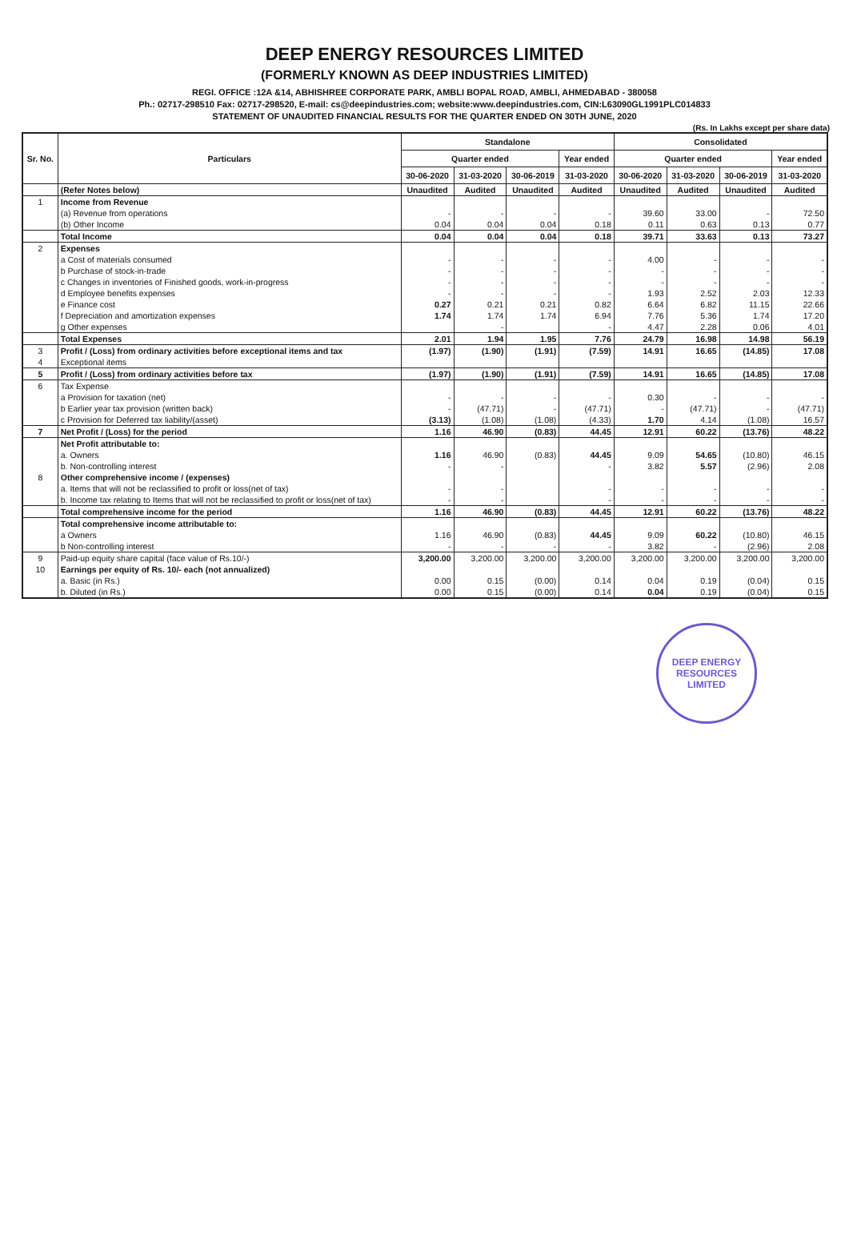DEEP ENERGY RESOURCES LIMITED
(FORMERLY KNOWN AS DEEP INDUSTRIES LIMITED)
REGI. OFFICE :12A &14, ABHISHREE CORPORATE PARK, AMBLI BOPAL ROAD, AMBLI, AHMEDABAD - 380058
Ph.: 02717-298510 Fax: 02717-298520, E-mail: cs@deepindustries.com; website:www.deepindustries.com, CIN:L63090GL1991PLC014833
STATEMENT OF UNAUDITED FINANCIAL RESULTS FOR THE QUARTER ENDED ON 30TH JUNE, 2020
(Rs. In Lakhs except per share data)
| Sr. No. | Particulars | Standalone | | | | Consolidated | | | |
| --- | --- | --- | --- | --- | --- | --- | --- | --- | --- |
| | | Quarter ended | | | Year ended | Quarter ended | | | Year ended |
| | | 30-06-2020 | 31-03-2020 | 30-06-2019 | 31-03-2020 | 30-06-2020 | 31-03-2020 | 30-06-2019 | 31-03-2020 |
| | (Refer Notes below) | Unaudited | Audited | Unaudited | Audited | Unaudited | Audited | Unaudited | Audited |
| 1 | Income from Revenue | | | | | | | | |
| | (a) Revenue from operations | - | - | - | - | 39.60 | 33.00 | - | 72.50 |
| | (b) Other Income | 0.04 | 0.04 | 0.04 | 0.18 | 0.11 | 0.63 | 0.13 | 0.77 |
| | Total Income | 0.04 | 0.04 | 0.04 | 0.18 | 39.71 | 33.63 | 0.13 | 73.27 |
| 2 | Expenses | | | | | | | | |
| | a Cost of materials consumed | - | - | - | - | 4.00 | - | - | - |
| | b Purchase of stock-in-trade | - | - | - | - | - | - | - | - |
| | c Changes in inventories of Finished goods, work-in-progress | - | - | - | - | - | - | - | - |
| | d Employee benefits expenses | - | - | - | - | 1.93 | 2.52 | 2.03 | 12.33 |
| | e Finance cost | 0.27 | 0.21 | 0.21 | 0.82 | 6.64 | 6.82 | 11.15 | 22.66 |
| | f Depreciation and amortization expenses | 1.74 | 1.74 | 1.74 | 6.94 | 7.76 | 5.36 | 1.74 | 17.20 |
| | g Other expenses | | - | | - | 4.47 | 2.28 | 0.06 | 4.01 |
| | Total Expenses | 2.01 | 1.94 | 1.95 | 7.76 | 24.79 | 16.98 | 14.98 | 56.19 |
| 3 | Profit / (Loss) from ordinary activities before exceptional items and tax | (1.97) | (1.90) | (1.91) | (7.59) | 14.91 | 16.65 | (14.85) | 17.08 |
| 4 | Exceptional items | | | | | | | | |
| 5 | Profit / (Loss) from ordinary activities before tax | (1.97) | (1.90) | (1.91) | (7.59) | 14.91 | 16.65 | (14.85) | 17.08 |
| 6 | Tax Expense | | | | | | | | |
| | a Provision for taxation (net) | - | - | - | - | 0.30 | - | - | - |
| | b Earlier year tax provision (written back) | - | (47.71) | - | (47.71) | - | (47.71) | - | (47.71) |
| | c Provision for Deferred tax liability/(asset) | (3.13) | (1.08) | (1.08) | (4.33) | 1.70 | 4.14 | (1.08) | 16.57 |
| 7 | Net Profit / (Loss) for the period | 1.16 | 46.90 | (0.83) | 44.45 | 12.91 | 60.22 | (13.76) | 48.22 |
| | Net Profit attributable to: | | | | | | | | |
| | a. Owners | 1.16 | 46.90 | (0.83) | 44.45 | 9.09 | 54.65 | (10.80) | 46.15 |
| | b. Non-controlling interest | - | - | | - | 3.82 | 5.57 | (2.96) | 2.08 |
| 8 | Other comprehensive income / (expenses) | | | | | | | | |
| | a. Items that will not be reclassified to profit or loss(net of tax) | - | - | | - | - | - | - | - |
| | b. Income tax relating to Items that will not be reclassified to profit or loss(net of tax) | - | - | | - | - | - | - | - |
| | Total comprehensive income for the period | 1.16 | 46.90 | (0.83) | 44.45 | 12.91 | 60.22 | (13.76) | 48.22 |
| | Total comprehensive income attributable to: | | | | | | | | |
| | a Owners | 1.16 | 46.90 | (0.83) | 44.45 | 9.09 | 60.22 | (10.80) | 46.15 |
| | b Non-controlling interest | - | - | - | - | 3.82 | - | (2.96) | 2.08 |
| 9 | Paid-up equity share capital (face value of Rs.10/-) | 3,200.00 | 3,200.00 | 3,200.00 | 3,200.00 | 3,200.00 | 3,200.00 | 3,200.00 | 3,200.00 |
| 10 | Earnings per equity of Rs. 10/- each (not annualized) | | | | | | | | |
| | a. Basic (in Rs.) | 0.00 | 0.15 | (0.00) | 0.14 | 0.04 | 0.19 | (0.04) | 0.15 |
| | b. Diluted (in Rs.) | 0.00 | 0.15 | (0.00) | 0.14 | 0.04 | 0.19 | (0.04) | 0.15 |
DEEP ENERGY RESOURCES LIMITED